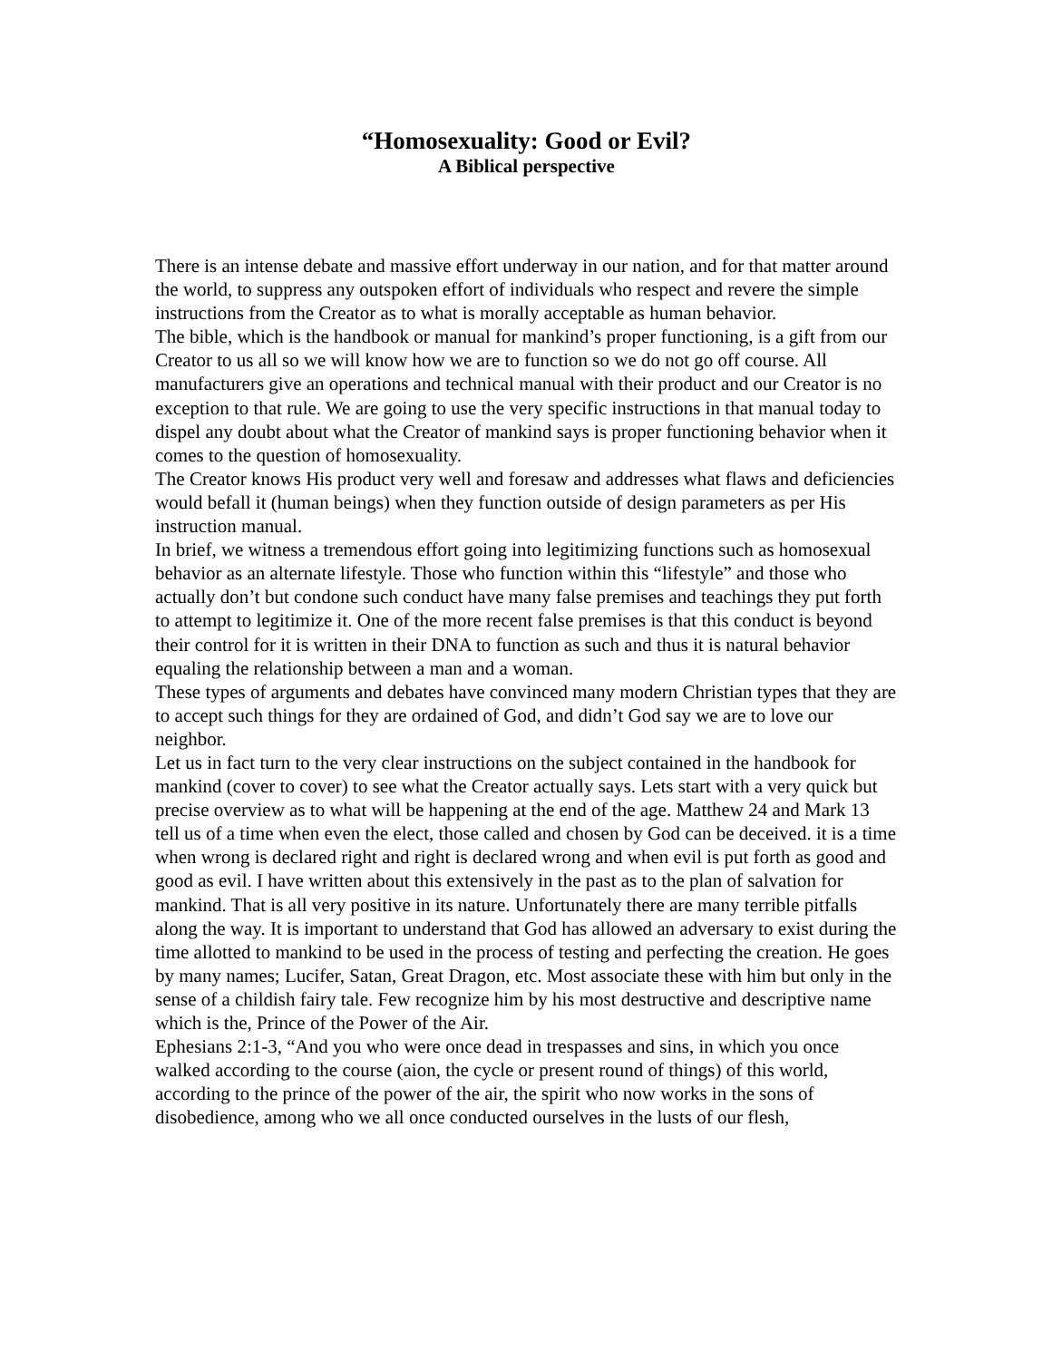“Homosexuality: Good or Evil?
A Biblical perspective
There is an intense debate and massive effort underway in our nation, and for that matter around the world, to suppress any outspoken effort of individuals who respect and revere the simple instructions from the Creator as to what is morally acceptable as human behavior.
The bible, which is the handbook or manual for mankind’s proper functioning, is a gift from our Creator to us all so we will know how we are to function so we do not go off course. All manufacturers give an operations and technical manual with their product and our Creator is no exception to that rule. We are going to use the very specific instructions in that manual today to dispel any doubt about what the Creator of mankind says is proper functioning behavior when it comes to the question of homosexuality.
The Creator knows His product very well and foresaw and addresses what flaws and deficiencies would befall it (human beings) when they function outside of design parameters as per His instruction manual.
In brief, we witness a tremendous effort going into legitimizing functions such as homosexual behavior as an alternate lifestyle. Those who function within this “lifestyle” and those who actually don’t but condone such conduct have many false premises and teachings they put forth to attempt to legitimize it. One of the more recent false premises is that this conduct is beyond their control for it is written in their DNA to function as such and thus it is natural behavior equaling the relationship between a man and a woman.
These types of arguments and debates have convinced many modern Christian types that they are to accept such things for they are ordained of God, and didn’t God say we are to love our neighbor.
Let us in fact turn to the very clear instructions on the subject contained in the handbook for mankind (cover to cover) to see what the Creator actually says. Lets start with a very quick but precise overview as to what will be happening at the end of the age. Matthew 24 and Mark 13 tell us of a time when even the elect, those called and chosen by God can be deceived. it is a time when wrong is declared right and right is declared wrong and when evil is put forth as good and good as evil. I have written about this extensively in the past as to the plan of salvation for mankind. That is all very positive in its nature. Unfortunately there are many terrible pitfalls along the way. It is important to understand that God has allowed an adversary to exist during the time allotted to mankind to be used in the process of testing and perfecting the creation. He goes by many names; Lucifer, Satan, Great Dragon, etc. Most associate these with him but only in the sense of a childish fairy tale. Few recognize him by his most destructive and descriptive name which is the, Prince of the Power of the Air.
Ephesians 2:1-3, “And you who were once dead in trespasses and sins, in which you once walked according to the course (aion, the cycle or present round of things) of this world, according to the prince of the power of the air, the spirit who now works in the sons of disobedience, among who we all once conducted ourselves in the lusts of our flesh,